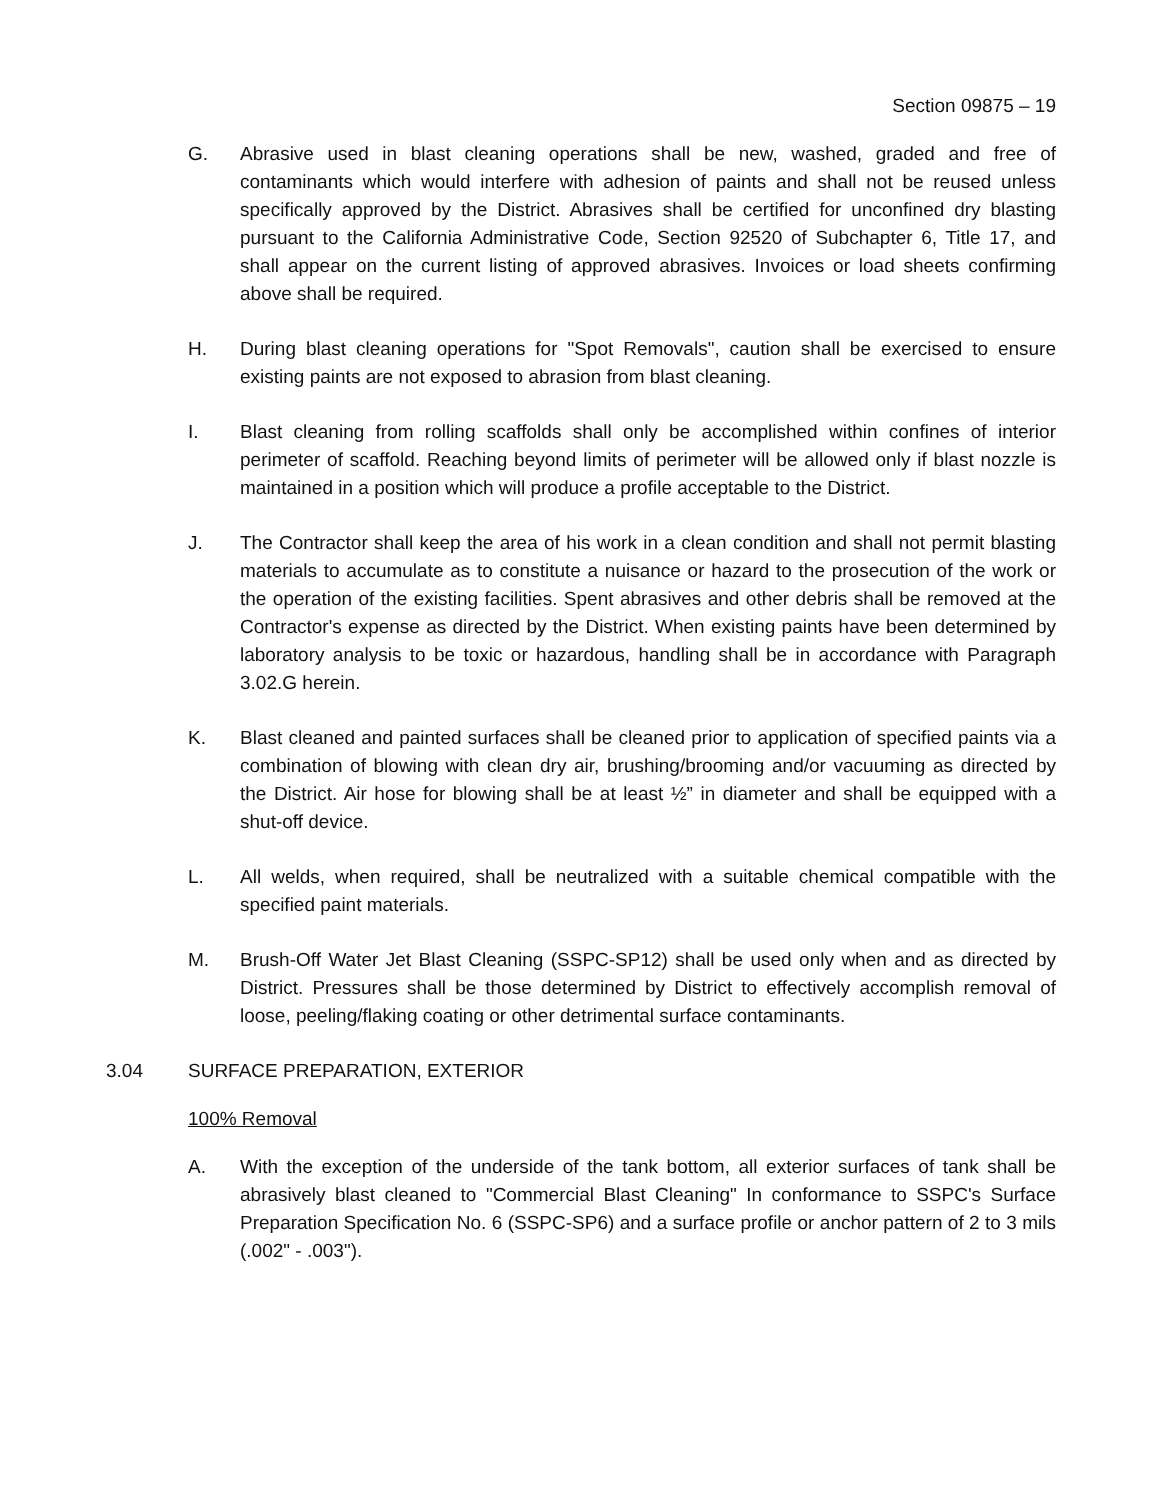Section 09875 – 19
G. Abrasive used in blast cleaning operations shall be new, washed, graded and free of contaminants which would interfere with adhesion of paints and shall not be reused unless specifically approved by the District. Abrasives shall be certified for unconfined dry blasting pursuant to the California Administrative Code, Section 92520 of Subchapter 6, Title 17, and shall appear on the current listing of approved abrasives. Invoices or load sheets confirming above shall be required.
H. During blast cleaning operations for "Spot Removals", caution shall be exercised to ensure existing paints are not exposed to abrasion from blast cleaning.
I. Blast cleaning from rolling scaffolds shall only be accomplished within confines of interior perimeter of scaffold. Reaching beyond limits of perimeter will be allowed only if blast nozzle is maintained in a position which will produce a profile acceptable to the District.
J. The Contractor shall keep the area of his work in a clean condition and shall not permit blasting materials to accumulate as to constitute a nuisance or hazard to the prosecution of the work or the operation of the existing facilities. Spent abrasives and other debris shall be removed at the Contractor's expense as directed by the District. When existing paints have been determined by laboratory analysis to be toxic or hazardous, handling shall be in accordance with Paragraph 3.02.G herein.
K. Blast cleaned and painted surfaces shall be cleaned prior to application of specified paints via a combination of blowing with clean dry air, brushing/brooming and/or vacuuming as directed by the District. Air hose for blowing shall be at least ½” in diameter and shall be equipped with a shut-off device.
L. All welds, when required, shall be neutralized with a suitable chemical compatible with the specified paint materials.
M. Brush-Off Water Jet Blast Cleaning (SSPC-SP12) shall be used only when and as directed by District. Pressures shall be those determined by District to effectively accomplish removal of loose, peeling/flaking coating or other detrimental surface contaminants.
3.04 SURFACE PREPARATION, EXTERIOR
100% Removal
A. With the exception of the underside of the tank bottom, all exterior surfaces of tank shall be abrasively blast cleaned to "Commercial Blast Cleaning" In conformance to SSPC's Surface Preparation Specification No. 6 (SSPC-SP6) and a surface profile or anchor pattern of 2 to 3 mils (.002" - .003").